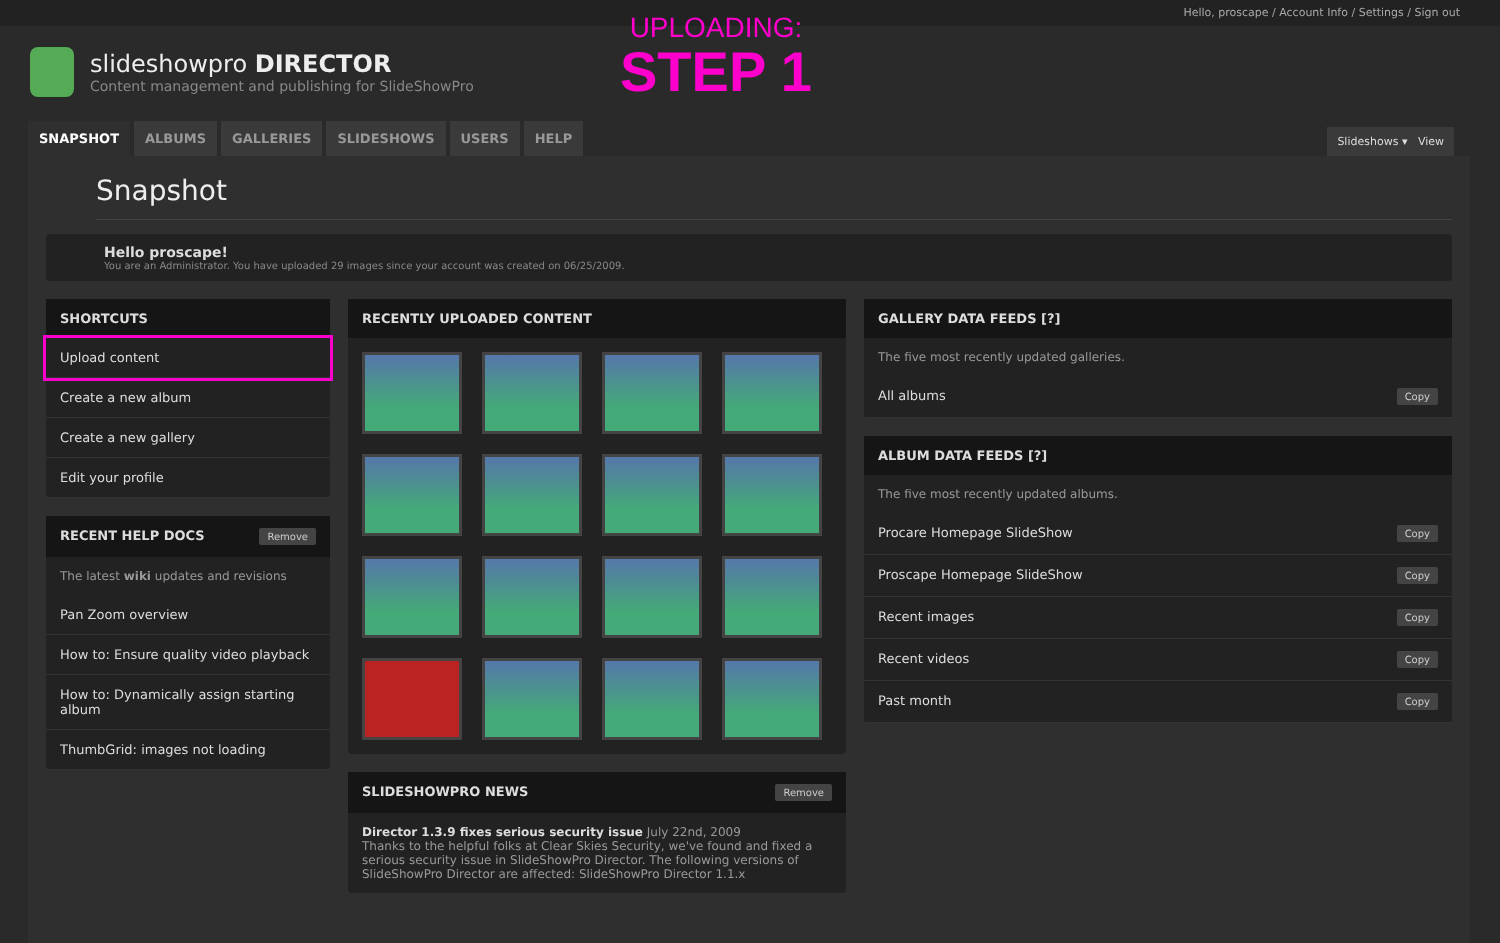Hello, proscape / Account Info / Settings / Sign out
slideshowpro DIRECTOR
Content management and publishing for SlideShowPro
UPLOADING:
STEP 1
SNAPSHOT
ALBUMS
GALLERIES
SLIDESHOWS
USERS
HELP
Slideshows ▾ View
Snapshot
Hello proscape!
You are an Administrator. You have uploaded 29 images since your account was created on 06/25/2009.
SHORTCUTS
Upload content
Create a new album
Create a new gallery
Edit your profile
RECENT HELP DOCS Remove
The latest wiki updates and revisions
Pan Zoom overview
How to: Ensure quality video playback
How to: Dynamically assign starting album
ThumbGrid: images not loading
RECENTLY UPLOADED CONTENT
SLIDESHOWPRO NEWS Remove
Director 1.3.9 fixes serious security issue July 22nd, 2009
Thanks to the helpful folks at Clear Skies Security, we've found and fixed a serious security issue in SlideShowPro Director. The following versions of SlideShowPro Director are affected: SlideShowPro Director 1.1.x
GALLERY DATA FEEDS [?]
The five most recently updated galleries.
All albums Copy
ALBUM DATA FEEDS [?]
The five most recently updated albums.
Procare Homepage SlideShow Copy
Proscape Homepage SlideShow Copy
Recent images Copy
Recent videos Copy
Past month Copy